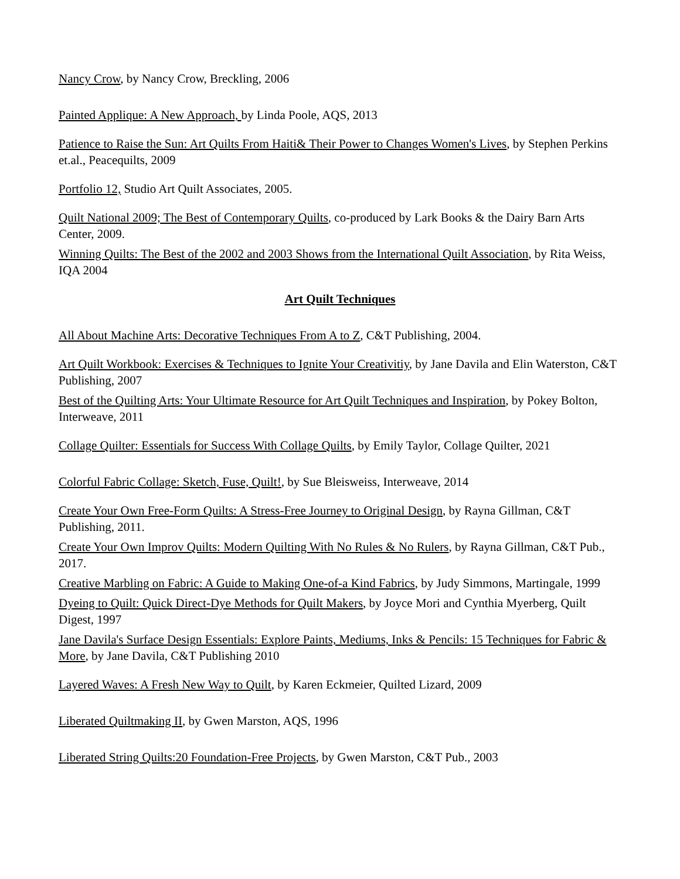Nancy Crow, by Nancy Crow, Breckling, 2006
Painted Applique: A New Approach, by Linda Poole, AQS, 2013
Patience to Raise the Sun: Art Quilts From Haiti& Their Power to Changes Women's Lives, by Stephen Perkins et.al., Peacequilts, 2009
Portfolio 12, Studio Art Quilt Associates, 2005.
Quilt National 2009; The Best of Contemporary Quilts, co-produced by Lark Books & the Dairy Barn Arts Center, 2009.
Winning Quilts: The Best of the 2002 and 2003 Shows from the International Quilt Association, by Rita Weiss, IQA 2004
Art Quilt Techniques
All About Machine Arts: Decorative Techniques From A to Z, C&T Publishing, 2004.
Art Quilt Workbook: Exercises & Techniques to Ignite Your Creativitiy, by Jane Davila and Elin Waterston, C&T Publishing, 2007
Best of the Quilting Arts: Your Ultimate Resource for Art Quilt Techniques and Inspiration, by Pokey Bolton, Interweave, 2011
Collage Quilter: Essentials for Success With Collage Quilts, by Emily Taylor, Collage Quilter, 2021
Colorful Fabric Collage: Sketch, Fuse, Quilt!, by Sue Bleisweiss, Interweave, 2014
Create Your Own Free-Form Quilts: A Stress-Free Journey to Original Design, by Rayna Gillman, C&T Publishing, 2011.
Create Your Own Improv Quilts: Modern Quilting With No Rules & No Rulers, by Rayna Gillman, C&T Pub., 2017.
Creative Marbling on Fabric: A Guide to Making One-of-a Kind Fabrics, by Judy Simmons, Martingale, 1999
Dyeing to Quilt: Quick Direct-Dye Methods for Quilt Makers, by Joyce Mori and Cynthia Myerberg, Quilt Digest, 1997
Jane Davila's Surface Design Essentials: Explore Paints, Mediums, Inks & Pencils: 15 Techniques for Fabric & More, by Jane Davila, C&T Publishing 2010
Layered Waves: A Fresh New Way to Quilt, by Karen Eckmeier, Quilted Lizard, 2009
Liberated Quiltmaking II, by Gwen Marston, AQS, 1996
Liberated String Quilts:20 Foundation-Free Projects, by Gwen Marston, C&T Pub., 2003